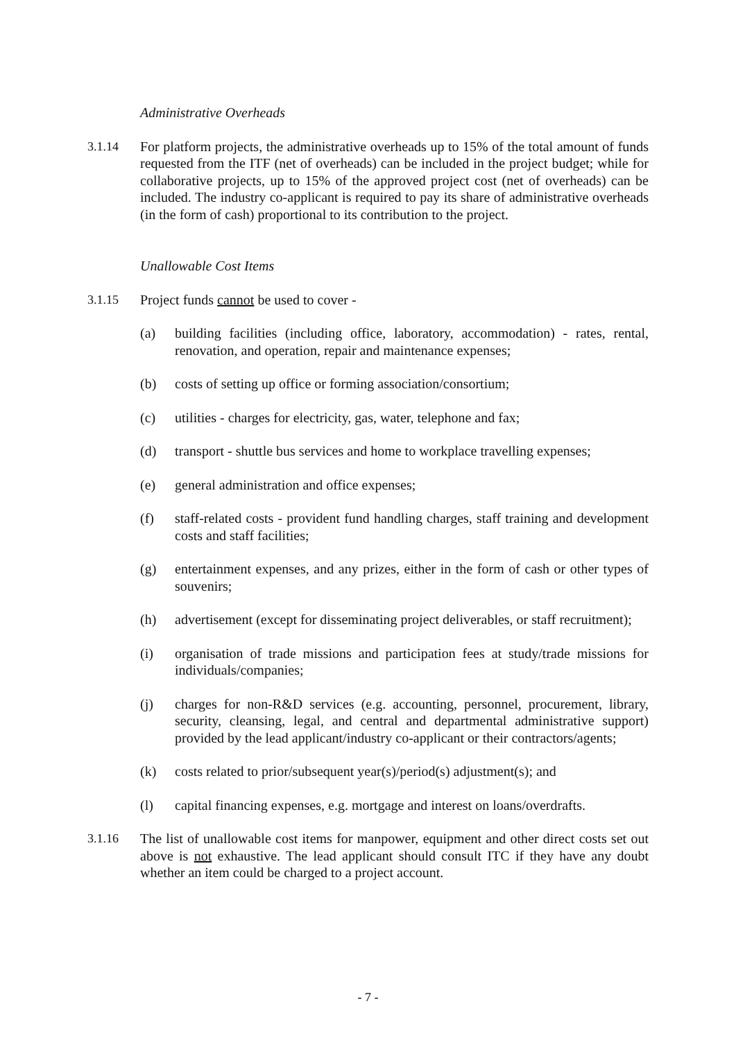Administrative Overheads
3.1.14 For platform projects, the administrative overheads up to 15% of the total amount of funds requested from the ITF (net of overheads) can be included in the project budget; while for collaborative projects, up to 15% of the approved project cost (net of overheads) can be included. The industry co-applicant is required to pay its share of administrative overheads (in the form of cash) proportional to its contribution to the project.
Unallowable Cost Items
3.1.15 Project funds cannot be used to cover -
(a) building facilities (including office, laboratory, accommodation) - rates, rental, renovation, and operation, repair and maintenance expenses;
(b) costs of setting up office or forming association/consortium;
(c) utilities - charges for electricity, gas, water, telephone and fax;
(d) transport - shuttle bus services and home to workplace travelling expenses;
(e) general administration and office expenses;
(f) staff-related costs - provident fund handling charges, staff training and development costs and staff facilities;
(g) entertainment expenses, and any prizes, either in the form of cash or other types of souvenirs;
(h) advertisement (except for disseminating project deliverables, or staff recruitment);
(i) organisation of trade missions and participation fees at study/trade missions for individuals/companies;
(j) charges for non-R&D services (e.g. accounting, personnel, procurement, library, security, cleansing, legal, and central and departmental administrative support) provided by the lead applicant/industry co-applicant or their contractors/agents;
(k) costs related to prior/subsequent year(s)/period(s) adjustment(s); and
(l) capital financing expenses, e.g. mortgage and interest on loans/overdrafts.
3.1.16 The list of unallowable cost items for manpower, equipment and other direct costs set out above is not exhaustive. The lead applicant should consult ITC if they have any doubt whether an item could be charged to a project account.
- 7 -